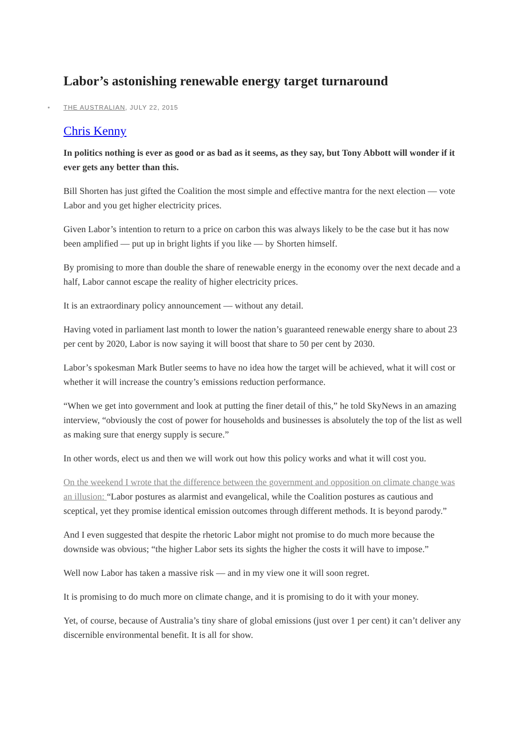Labor’s astonishing renewable energy target turnaround
• THE AUSTRALIAN, JULY 22, 2015
Chris Kenny
In politics nothing is ever as good or as bad as it seems, as they say, but Tony Abbott will wonder if it ever gets any better than this.
Bill Shorten has just gifted the Coalition the most simple and effective mantra for the next election — vote Labor and you get higher electricity prices.
Given Labor’s intention to return to a price on carbon this was always likely to be the case but it has now been amplified — put up in bright lights if you like — by Shorten himself.
By promising to more than double the share of renewable energy in the economy over the next decade and a half, Labor cannot escape the reality of higher electricity prices.
It is an extraordinary policy announcement — without any detail.
Having voted in parliament last month to lower the nation’s guaranteed renewable energy share to about 23 per cent by 2020, Labor is now saying it will boost that share to 50 per cent by 2030.
Labor’s spokesman Mark Butler seems to have no idea how the target will be achieved, what it will cost or whether it will increase the country’s emissions reduction performance.
“When we get into government and look at putting the finer detail of this,” he told SkyNews in an amazing interview, “obviously the cost of power for households and businesses is absolutely the top of the list as well as making sure that energy supply is secure.”
In other words, elect us and then we will work out how this policy works and what it will cost you.
On the weekend I wrote that the difference between the government and opposition on climate change was an illusion: “Labor postures as alarmist and evangelical, while the Coalition postures as cautious and sceptical, yet they promise identical emission outcomes through different methods. It is beyond parody.”
And I even suggested that despite the rhetoric Labor might not promise to do much more because the downside was obvious; “the higher Labor sets its sights the higher the costs it will have to impose.”
Well now Labor has taken a massive risk — and in my view one it will soon regret.
It is promising to do much more on climate change, and it is promising to do it with your money.
Yet, of course, because of Australia’s tiny share of global emissions (just over 1 per cent) it can’t deliver any discernible environmental benefit. It is all for show.